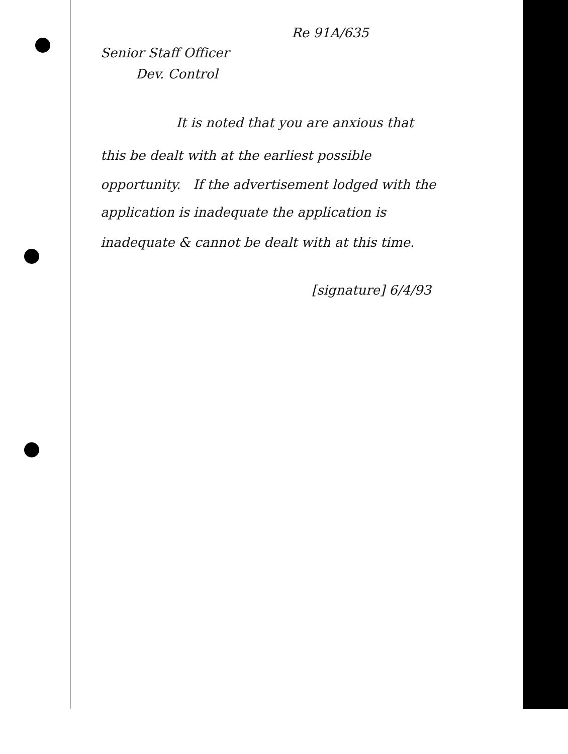Re 91A/635
Senior Staff Officer
Dev. Control
It is noted that you are anxious that
this be dealt with at the earliest possible
opportunity. If the advertisement lodged with the
application is inadequate the application is
inadequate & cannot be dealt with at this time.
[signature] 6/4/93